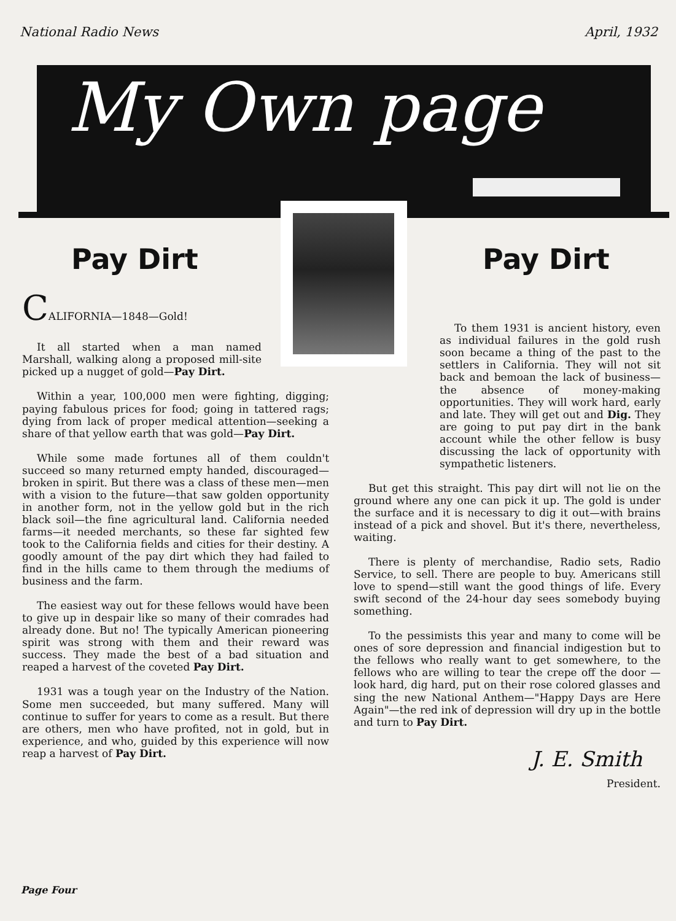National Radio News April, 1932
My Own page
Pay Dirt
CALIFORNIA—1848—Gold!
It all started when a man named Marshall, walking along a proposed mill-site picked up a nugget of gold—Pay Dirt.
Within a year, 100,000 men were fighting, digging; paying fabulous prices for food; going in tattered rags; dying from lack of proper medical attention—seeking a share of that yellow earth that was gold—Pay Dirt.
While some made fortunes all of them couldn't succeed so many returned empty handed, discouraged—broken in spirit. But there was a class of these men—men with a vision to the future—that saw golden opportunity in another form, not in the yellow gold but in the rich black soil—the fine agricultural land. California needed farms—it needed merchants, so these far sighted few took to the California fields and cities for their destiny. A goodly amount of the pay dirt which they had failed to find in the hills came to them through the mediums of business and the farm.
The easiest way out for these fellows would have been to give up in despair like so many of their comrades had already done. But no! The typically American pioneering spirit was strong with them and their reward was success. They made the best of a bad situation and reaped a harvest of the coveted Pay Dirt.
1931 was a tough year on the Industry of the Nation. Some men succeeded, but many suffered. Many will continue to suffer for years to come as a result. But there are others, men who have profited, not in gold, but in experience, and who, guided by this experience will now reap a harvest of Pay Dirt.
Pay Dirt
To them 1931 is ancient history, even as individual failures in the gold rush soon became a thing of the past to the settlers in California. They will not sit back and bemoan the lack of business—the absence of money-making opportunities. They will work hard, early and late. They will get out and Dig. They are going to put pay dirt in the bank account while the other fellow is busy discussing the lack of opportunity with sympathetic listeners.
But get this straight. This pay dirt will not lie on the ground where any one can pick it up. The gold is under the surface and it is necessary to dig it out—with brains instead of a pick and shovel. But it's there, nevertheless, waiting.
There is plenty of merchandise, Radio sets, Radio Service, to sell. There are people to buy. Americans still love to spend—still want the good things of life. Every swift second of the 24-hour day sees somebody buying something.
To the pessimists this year and many to come will be ones of sore depression and financial indigestion but to the fellows who really want to get somewhere, to the fellows who are willing to tear the crepe off the door —look hard, dig hard, put on their rose colored glasses and sing the new National Anthem—"Happy Days are Here Again"—the red ink of depression will dry up in the bottle and turn to Pay Dirt.
J. E. Smith
President.
Page Four